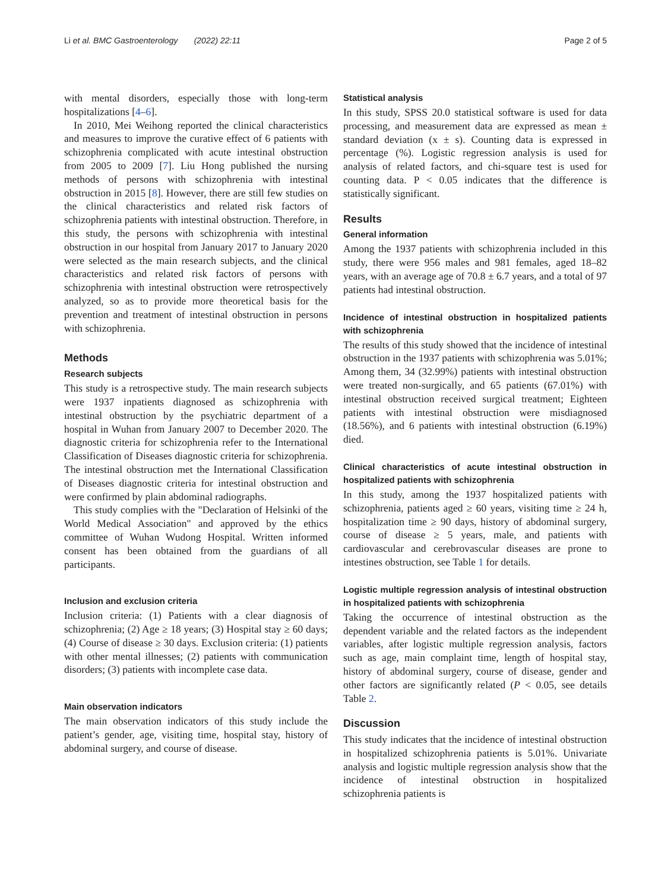Li et al. BMC Gastroenterology (2022) 22:11 Page 2 of 5
with mental disorders, especially those with long-term hospitalizations [4–6].
In 2010, Mei Weihong reported the clinical characteristics and measures to improve the curative effect of 6 patients with schizophrenia complicated with acute intestinal obstruction from 2005 to 2009 [7]. Liu Hong published the nursing methods of persons with schizophrenia with intestinal obstruction in 2015 [8]. However, there are still few studies on the clinical characteristics and related risk factors of schizophrenia patients with intestinal obstruction. Therefore, in this study, the persons with schizophrenia with intestinal obstruction in our hospital from January 2017 to January 2020 were selected as the main research subjects, and the clinical characteristics and related risk factors of persons with schizophrenia with intestinal obstruction were retrospectively analyzed, so as to provide more theoretical basis for the prevention and treatment of intestinal obstruction in persons with schizophrenia.
Methods
Research subjects
This study is a retrospective study. The main research subjects were 1937 inpatients diagnosed as schizophrenia with intestinal obstruction by the psychiatric department of a hospital in Wuhan from January 2007 to December 2020. The diagnostic criteria for schizophrenia refer to the International Classification of Diseases diagnostic criteria for schizophrenia. The intestinal obstruction met the International Classification of Diseases diagnostic criteria for intestinal obstruction and were confirmed by plain abdominal radiographs.
This study complies with the "Declaration of Helsinki of the World Medical Association" and approved by the ethics committee of Wuhan Wudong Hospital. Written informed consent has been obtained from the guardians of all participants.
Inclusion and exclusion criteria
Inclusion criteria: (1) Patients with a clear diagnosis of schizophrenia; (2) Age ≥ 18 years; (3) Hospital stay ≥ 60 days; (4) Course of disease ≥ 30 days. Exclusion criteria: (1) patients with other mental illnesses; (2) patients with communication disorders; (3) patients with incomplete case data.
Main observation indicators
The main observation indicators of this study include the patient’s gender, age, visiting time, hospital stay, history of abdominal surgery, and course of disease.
Statistical analysis
In this study, SPSS 20.0 statistical software is used for data processing, and measurement data are expressed as mean ± standard deviation (x ± s). Counting data is expressed in percentage (%). Logistic regression analysis is used for analysis of related factors, and chi-square test is used for counting data. P < 0.05 indicates that the difference is statistically significant.
Results
General information
Among the 1937 patients with schizophrenia included in this study, there were 956 males and 981 females, aged 18–82 years, with an average age of 70.8 ± 6.7 years, and a total of 97 patients had intestinal obstruction.
Incidence of intestinal obstruction in hospitalized patients with schizophrenia
The results of this study showed that the incidence of intestinal obstruction in the 1937 patients with schizophrenia was 5.01%; Among them, 34 (32.99%) patients with intestinal obstruction were treated non-surgically, and 65 patients (67.01%) with intestinal obstruction received surgical treatment; Eighteen patients with intestinal obstruction were misdiagnosed (18.56%), and 6 patients with intestinal obstruction (6.19%) died.
Clinical characteristics of acute intestinal obstruction in hospitalized patients with schizophrenia
In this study, among the 1937 hospitalized patients with schizophrenia, patients aged ≥ 60 years, visiting time ≥ 24 h, hospitalization time ≥ 90 days, history of abdominal surgery, course of disease ≥ 5 years, male, and patients with cardiovascular and cerebrovascular diseases are prone to intestines obstruction, see Table 1 for details.
Logistic multiple regression analysis of intestinal obstruction in hospitalized patients with schizophrenia
Taking the occurrence of intestinal obstruction as the dependent variable and the related factors as the independent variables, after logistic multiple regression analysis, factors such as age, main complaint time, length of hospital stay, history of abdominal surgery, course of disease, gender and other factors are significantly related (P < 0.05, see details Table 2.
Discussion
This study indicates that the incidence of intestinal obstruction in hospitalized schizophrenia patients is 5.01%. Univariate analysis and logistic multiple regression analysis show that the incidence of intestinal obstruction in hospitalized schizophrenia patients is